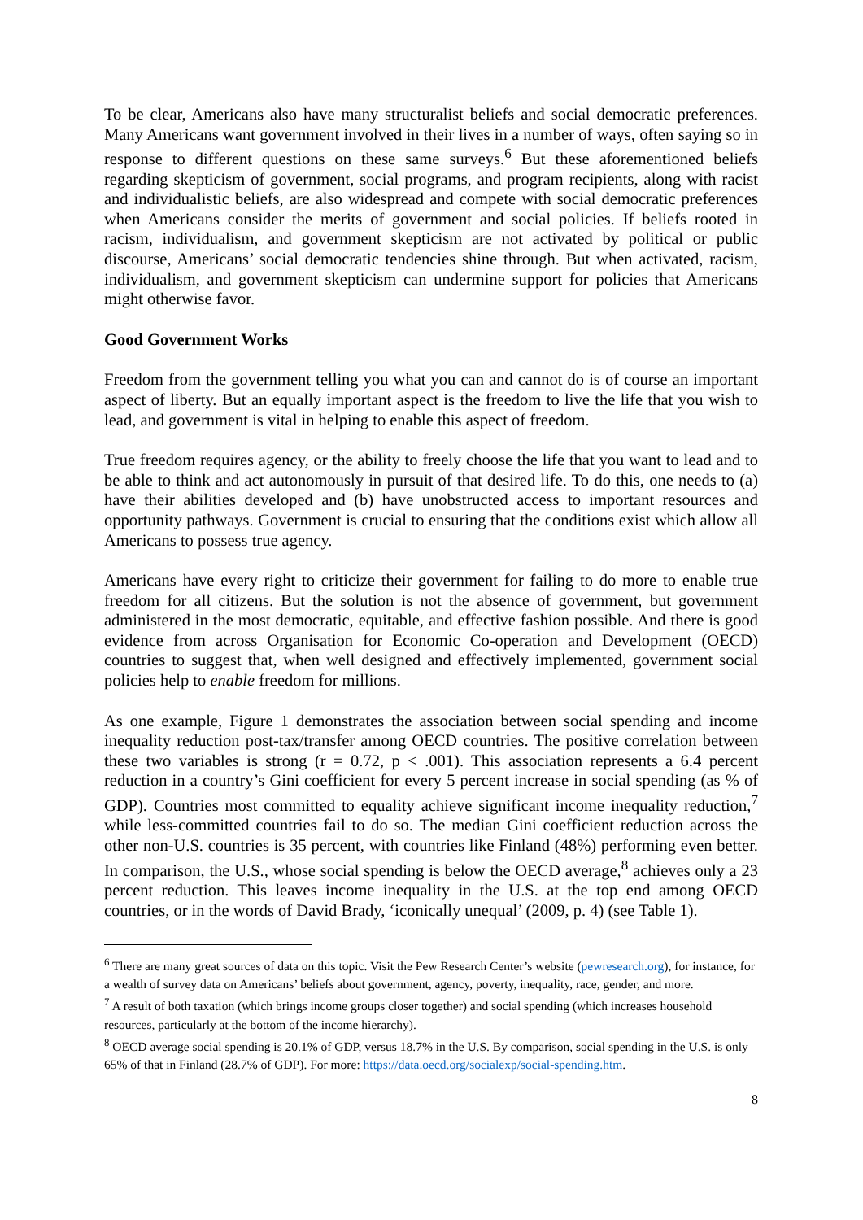To be clear, Americans also have many structuralist beliefs and social democratic preferences. Many Americans want government involved in their lives in a number of ways, often saying so in response to different questions on these same surveys.<sup>6</sup> But these aforementioned beliefs regarding skepticism of government, social programs, and program recipients, along with racist and individualistic beliefs, are also widespread and compete with social democratic preferences when Americans consider the merits of government and social policies. If beliefs rooted in racism, individualism, and government skepticism are not activated by political or public discourse, Americans’ social democratic tendencies shine through. But when activated, racism, individualism, and government skepticism can undermine support for policies that Americans might otherwise favor.
Good Government Works
Freedom from the government telling you what you can and cannot do is of course an important aspect of liberty. But an equally important aspect is the freedom to live the life that you wish to lead, and government is vital in helping to enable this aspect of freedom.
True freedom requires agency, or the ability to freely choose the life that you want to lead and to be able to think and act autonomously in pursuit of that desired life. To do this, one needs to (a) have their abilities developed and (b) have unobstructed access to important resources and opportunity pathways. Government is crucial to ensuring that the conditions exist which allow all Americans to possess true agency.
Americans have every right to criticize their government for failing to do more to enable true freedom for all citizens. But the solution is not the absence of government, but government administered in the most democratic, equitable, and effective fashion possible. And there is good evidence from across Organisation for Economic Co-operation and Development (OECD) countries to suggest that, when well designed and effectively implemented, government social policies help to enable freedom for millions.
As one example, Figure 1 demonstrates the association between social spending and income inequality reduction post-tax/transfer among OECD countries. The positive correlation between these two variables is strong (r = 0.72, p < .001). This association represents a 6.4 percent reduction in a country’s Gini coefficient for every 5 percent increase in social spending (as % of GDP). Countries most committed to equality achieve significant income inequality reduction,<sup>7</sup> while less-committed countries fail to do so. The median Gini coefficient reduction across the other non-U.S. countries is 35 percent, with countries like Finland (48%) performing even better. In comparison, the U.S., whose social spending is below the OECD average,<sup>8</sup> achieves only a 23 percent reduction. This leaves income inequality in the U.S. at the top end among OECD countries, or in the words of David Brady, ‘iconically unequal’ (2009, p. 4) (see Table 1).
<sup>6</sup> There are many great sources of data on this topic. Visit the Pew Research Center’s website (pewresearch.org), for instance, for a wealth of survey data on Americans’ beliefs about government, agency, poverty, inequality, race, gender, and more.
<sup>7</sup> A result of both taxation (which brings income groups closer together) and social spending (which increases household resources, particularly at the bottom of the income hierarchy).
<sup>8</sup> OECD average social spending is 20.1% of GDP, versus 18.7% in the U.S. By comparison, social spending in the U.S. is only 65% of that in Finland (28.7% of GDP). For more: https://data.oecd.org/socialexp/social-spending.htm.
8